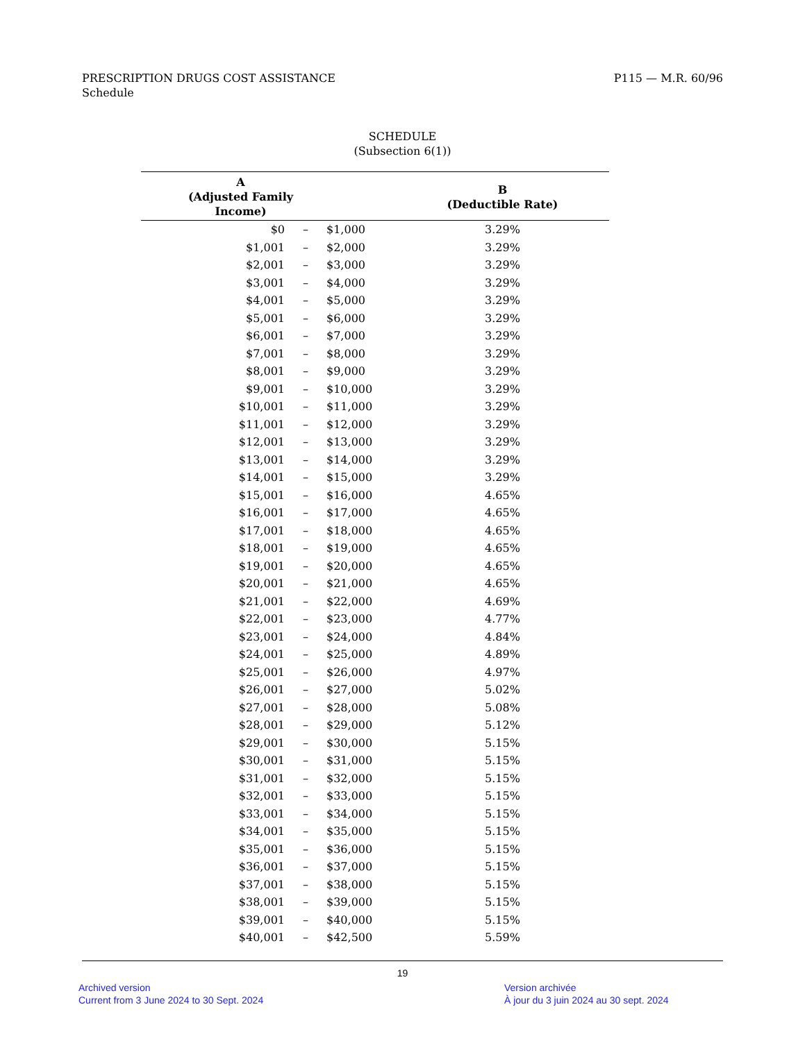PRESCRIPTION DRUGS COST ASSISTANCE
Schedule
P115 — M.R. 60/96
SCHEDULE
(Subsection 6(1))
| A (Adjusted Family Income) | | | B (Deductible Rate) |
| --- | --- | --- | --- |
| $0 | – | $1,000 | 3.29% |
| $1,001 | – | $2,000 | 3.29% |
| $2,001 | – | $3,000 | 3.29% |
| $3,001 | – | $4,000 | 3.29% |
| $4,001 | – | $5,000 | 3.29% |
| $5,001 | – | $6,000 | 3.29% |
| $6,001 | – | $7,000 | 3.29% |
| $7,001 | – | $8,000 | 3.29% |
| $8,001 | – | $9,000 | 3.29% |
| $9,001 | – | $10,000 | 3.29% |
| $10,001 | – | $11,000 | 3.29% |
| $11,001 | – | $12,000 | 3.29% |
| $12,001 | – | $13,000 | 3.29% |
| $13,001 | – | $14,000 | 3.29% |
| $14,001 | – | $15,000 | 3.29% |
| $15,001 | – | $16,000 | 4.65% |
| $16,001 | – | $17,000 | 4.65% |
| $17,001 | – | $18,000 | 4.65% |
| $18,001 | – | $19,000 | 4.65% |
| $19,001 | – | $20,000 | 4.65% |
| $20,001 | – | $21,000 | 4.65% |
| $21,001 | – | $22,000 | 4.69% |
| $22,001 | – | $23,000 | 4.77% |
| $23,001 | – | $24,000 | 4.84% |
| $24,001 | – | $25,000 | 4.89% |
| $25,001 | – | $26,000 | 4.97% |
| $26,001 | – | $27,000 | 5.02% |
| $27,001 | – | $28,000 | 5.08% |
| $28,001 | – | $29,000 | 5.12% |
| $29,001 | – | $30,000 | 5.15% |
| $30,001 | – | $31,000 | 5.15% |
| $31,001 | – | $32,000 | 5.15% |
| $32,001 | – | $33,000 | 5.15% |
| $33,001 | – | $34,000 | 5.15% |
| $34,001 | – | $35,000 | 5.15% |
| $35,001 | – | $36,000 | 5.15% |
| $36,001 | – | $37,000 | 5.15% |
| $37,001 | – | $38,000 | 5.15% |
| $38,001 | – | $39,000 | 5.15% |
| $39,001 | – | $40,000 | 5.15% |
| $40,001 | – | $42,500 | 5.59% |
19
Archived version
Current from 3 June 2024 to 30 Sept. 2024
Version archivée
À jour du 3 juin 2024 au 30 sept. 2024